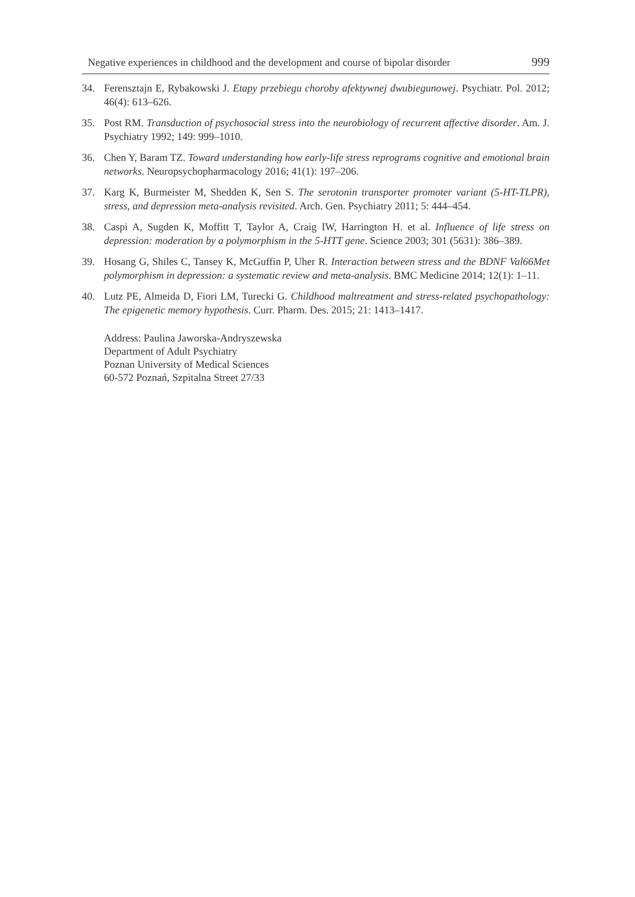Negative experiences in childhood and the development and course of bipolar disorder 999
34. Ferensztajn E, Rybakowski J. Etapy przebiegu choroby afektywnej dwubiegunowej. Psychiatr. Pol. 2012; 46(4): 613–626.
35. Post RM. Transduction of psychosocial stress into the neurobiology of recurrent affective disorder. Am. J. Psychiatry 1992; 149: 999–1010.
36. Chen Y, Baram TZ. Toward understanding how early-life stress reprograms cognitive and emotional brain networks. Neuropsychopharmacology 2016; 41(1): 197–206.
37. Karg K, Burmeister M, Shedden K, Sen S. The serotonin transporter promoter variant (5-HT-TLPR), stress, and depression meta-analysis revisited. Arch. Gen. Psychiatry 2011; 5: 444–454.
38. Caspi A, Sugden K, Moffitt T, Taylor A, Craig IW, Harrington H. et al. Influence of life stress on depression: moderation by a polymorphism in the 5-HTT gene. Science 2003; 301 (5631): 386–389.
39. Hosang G, Shiles C, Tansey K, McGuffin P, Uher R. Interaction between stress and the BDNF Val66Met polymorphism in depression: a systematic review and meta-analysis. BMC Medicine 2014; 12(1): 1–11.
40. Lutz PE, Almeida D, Fiori LM, Turecki G. Childhood maltreatment and stress-related psychopathology: The epigenetic memory hypothesis. Curr. Pharm. Des. 2015; 21: 1413–1417.
Address: Paulina Jaworska-Andryszewska
Department of Adult Psychiatry
Poznan University of Medical Sciences
60-572 Poznań, Szpitalna Street 27/33